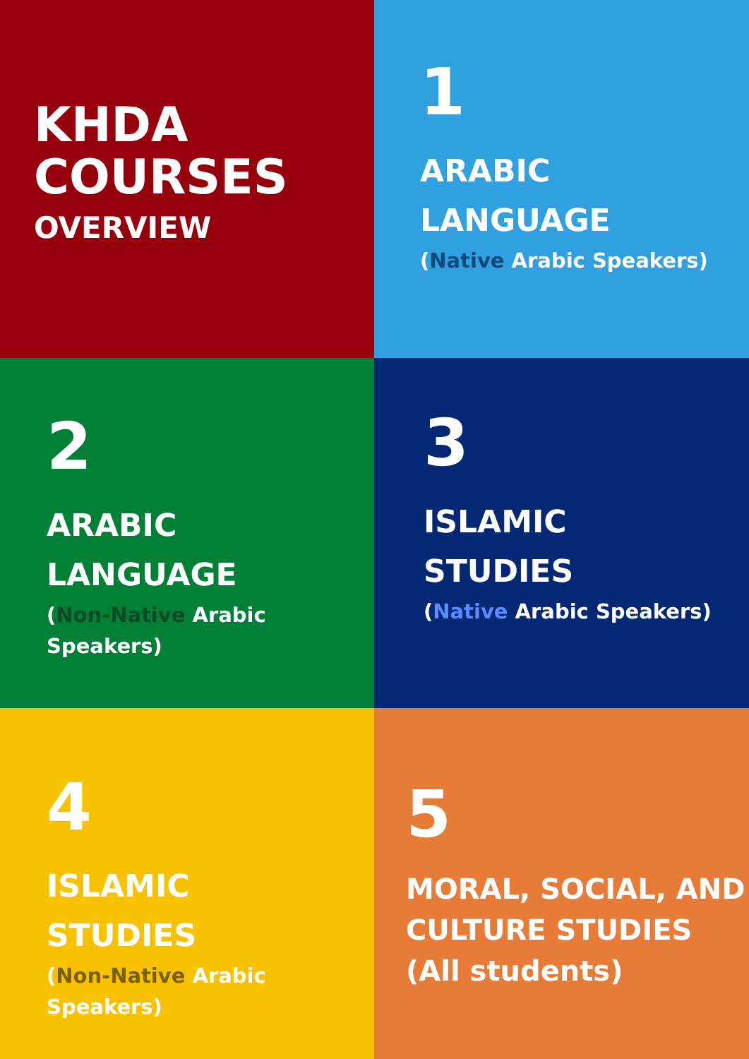KHDA
COURSES
OVERVIEW
1
ARABIC
LANGUAGE
(Native Arabic Speakers)
2
ARABIC
LANGUAGE
(Non-Native Arabic
Speakers)
3
ISLAMIC
STUDIES
(Native Arabic Speakers)
4
ISLAMIC
STUDIES
(Non-Native Arabic
Speakers)
5
MORAL, SOCIAL, AND
CULTURE STUDIES
(All students)